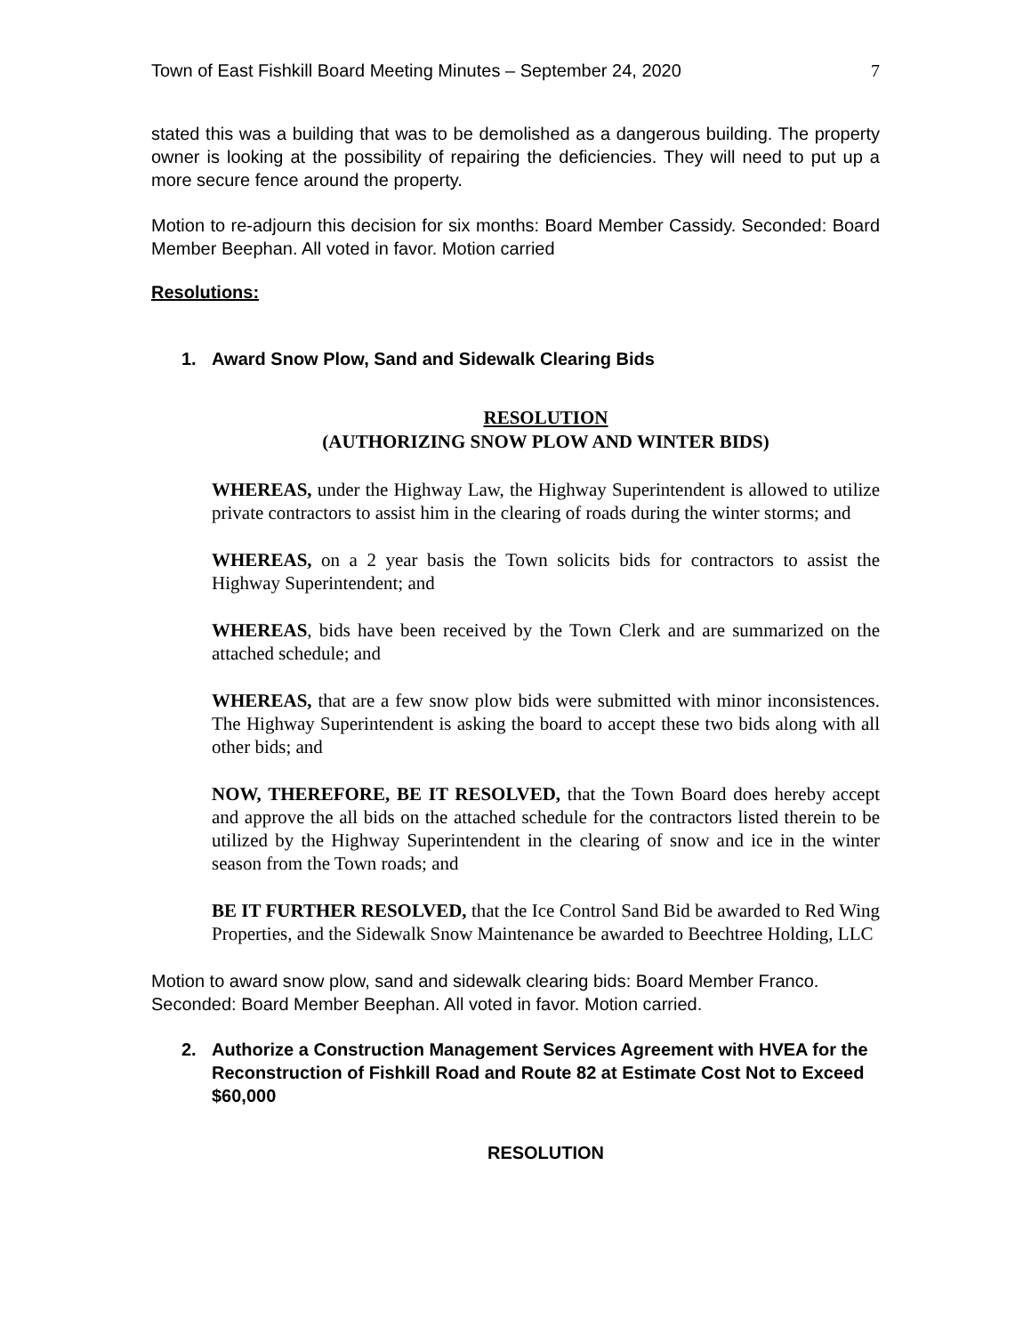Town of East Fishkill Board Meeting Minutes – September 24, 2020 7
stated this was a building that was to be demolished as a dangerous building. The property owner is looking at the possibility of repairing the deficiencies. They will need to put up a more secure fence around the property.
Motion to re-adjourn this decision for six months: Board Member Cassidy. Seconded: Board Member Beephan. All voted in favor. Motion carried
Resolutions:
1. Award Snow Plow, Sand and Sidewalk Clearing Bids
RESOLUTION
(AUTHORIZING SNOW PLOW AND WINTER BIDS)
WHEREAS, under the Highway Law, the Highway Superintendent is allowed to utilize private contractors to assist him in the clearing of roads during the winter storms; and
WHEREAS, on a 2 year basis the Town solicits bids for contractors to assist the Highway Superintendent; and
WHEREAS, bids have been received by the Town Clerk and are summarized on the attached schedule; and
WHEREAS, that are a few snow plow bids were submitted with minor inconsistences. The Highway Superintendent is asking the board to accept these two bids along with all other bids; and
NOW, THEREFORE, BE IT RESOLVED, that the Town Board does hereby accept and approve the all bids on the attached schedule for the contractors listed therein to be utilized by the Highway Superintendent in the clearing of snow and ice in the winter season from the Town roads; and
BE IT FURTHER RESOLVED, that the Ice Control Sand Bid be awarded to Red Wing Properties, and the Sidewalk Snow Maintenance be awarded to Beechtree Holding, LLC
Motion to award snow plow, sand and sidewalk clearing bids: Board Member Franco. Seconded: Board Member Beephan. All voted in favor. Motion carried.
2. Authorize a Construction Management Services Agreement with HVEA for the Reconstruction of Fishkill Road and Route 82 at Estimate Cost Not to Exceed $60,000
RESOLUTION